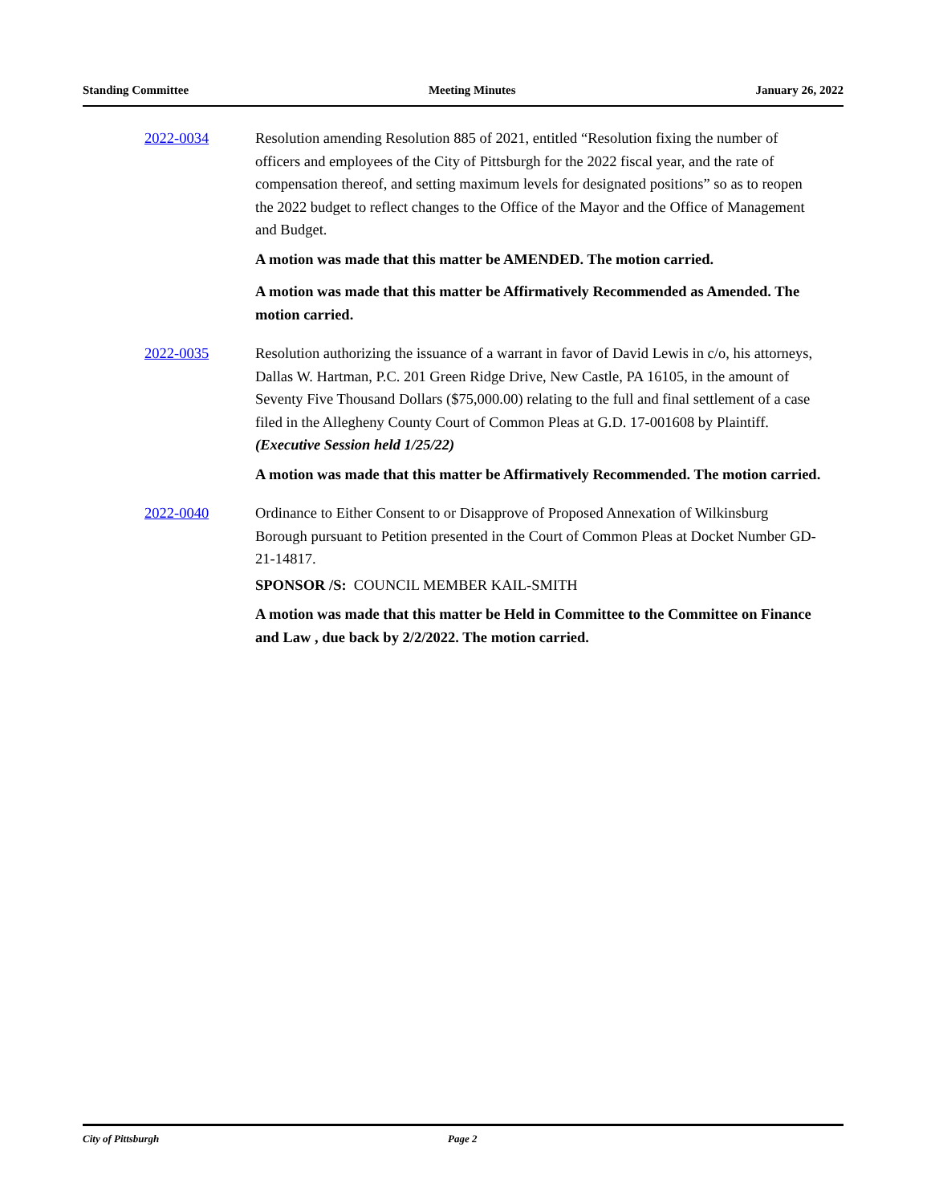Standing Committee Meeting Minutes January 26, 2022
2022-0034 Resolution amending Resolution 885 of 2021, entitled “Resolution fixing the number of officers and employees of the City of Pittsburgh for the 2022 fiscal year, and the rate of compensation thereof, and setting maximum levels for designated positions” so as to reopen the 2022 budget to reflect changes to the Office of the Mayor and the Office of Management and Budget.
A motion was made that this matter be AMENDED. The motion carried.
A motion was made that this matter be Affirmatively Recommended as Amended. The motion carried.
2022-0035 Resolution authorizing the issuance of a warrant in favor of David Lewis in c/o, his attorneys, Dallas W. Hartman, P.C. 201 Green Ridge Drive, New Castle, PA 16105, in the amount of Seventy Five Thousand Dollars ($75,000.00) relating to the full and final settlement of a case filed in the Allegheny County Court of Common Pleas at G.D. 17-001608 by Plaintiff.
(Executive Session held 1/25/22)
A motion was made that this matter be Affirmatively Recommended. The motion carried.
2022-0040 Ordinance to Either Consent to or Disapprove of Proposed Annexation of Wilkinsburg Borough pursuant to Petition presented in the Court of Common Pleas at Docket Number GD-21-14817.
SPONSOR /S: COUNCIL MEMBER KAIL-SMITH
A motion was made that this matter be Held in Committee to the Committee on Finance and Law , due back by 2/2/2022. The motion carried.
City of Pittsburgh Page 2